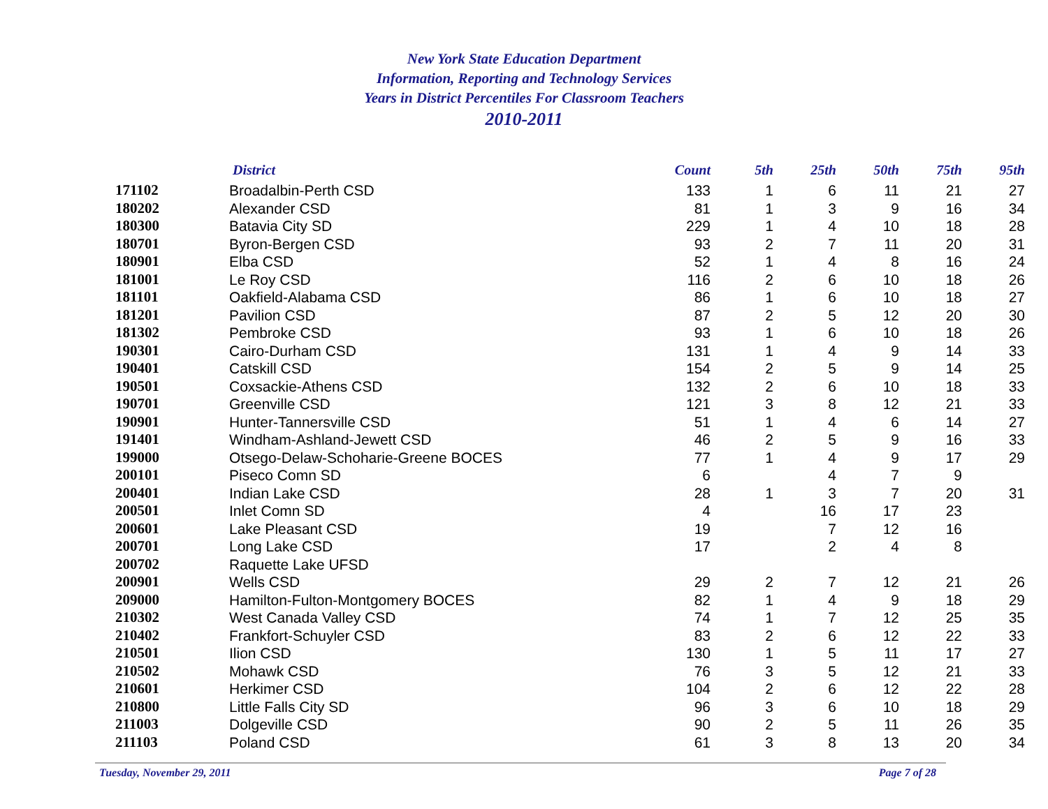New York State Education Department
Information, Reporting and Technology Services
Years in District Percentiles For Classroom Teachers
2010-2011
| | District | Count | 5th | 25th | 50th | 75th | 95th |
| --- | --- | --- | --- | --- | --- | --- | --- |
| 171102 | Broadalbin-Perth CSD | 133 | 1 | 6 | 11 | 21 | 27 |
| 180202 | Alexander CSD | 81 | 1 | 3 | 9 | 16 | 34 |
| 180300 | Batavia City SD | 229 | 1 | 4 | 10 | 18 | 28 |
| 180701 | Byron-Bergen CSD | 93 | 2 | 7 | 11 | 20 | 31 |
| 180901 | Elba CSD | 52 | 1 | 4 | 8 | 16 | 24 |
| 181001 | Le Roy CSD | 116 | 2 | 6 | 10 | 18 | 26 |
| 181101 | Oakfield-Alabama CSD | 86 | 1 | 6 | 10 | 18 | 27 |
| 181201 | Pavilion CSD | 87 | 2 | 5 | 12 | 20 | 30 |
| 181302 | Pembroke CSD | 93 | 1 | 6 | 10 | 18 | 26 |
| 190301 | Cairo-Durham CSD | 131 | 1 | 4 | 9 | 14 | 33 |
| 190401 | Catskill CSD | 154 | 2 | 5 | 9 | 14 | 25 |
| 190501 | Coxsackie-Athens CSD | 132 | 2 | 6 | 10 | 18 | 33 |
| 190701 | Greenville CSD | 121 | 3 | 8 | 12 | 21 | 33 |
| 190901 | Hunter-Tannersville CSD | 51 | 1 | 4 | 6 | 14 | 27 |
| 191401 | Windham-Ashland-Jewett CSD | 46 | 2 | 5 | 9 | 16 | 33 |
| 199000 | Otsego-Delaw-Schoharie-Greene BOCES | 77 | 1 | 4 | 9 | 17 | 29 |
| 200101 | Piseco Comn SD | 6 | | 4 | 7 | 9 | |
| 200401 | Indian Lake CSD | 28 | 1 | 3 | 7 | 20 | 31 |
| 200501 | Inlet Comn SD | 4 | | 16 | 17 | 23 | |
| 200601 | Lake Pleasant CSD | 19 | | 7 | 12 | 16 | |
| 200701 | Long Lake CSD | 17 | | 2 | 4 | 8 | |
| 200702 | Raquette Lake UFSD | | | | | | |
| 200901 | Wells CSD | 29 | 2 | 7 | 12 | 21 | 26 |
| 209000 | Hamilton-Fulton-Montgomery BOCES | 82 | 1 | 4 | 9 | 18 | 29 |
| 210302 | West Canada Valley CSD | 74 | 1 | 7 | 12 | 25 | 35 |
| 210402 | Frankfort-Schuyler CSD | 83 | 2 | 6 | 12 | 22 | 33 |
| 210501 | Ilion CSD | 130 | 1 | 5 | 11 | 17 | 27 |
| 210502 | Mohawk CSD | 76 | 3 | 5 | 12 | 21 | 33 |
| 210601 | Herkimer CSD | 104 | 2 | 6 | 12 | 22 | 28 |
| 210800 | Little Falls City SD | 96 | 3 | 6 | 10 | 18 | 29 |
| 211003 | Dolgeville CSD | 90 | 2 | 5 | 11 | 26 | 35 |
| 211103 | Poland CSD | 61 | 3 | 8 | 13 | 20 | 34 |
Tuesday, November 29, 2011 Page 7 of 28